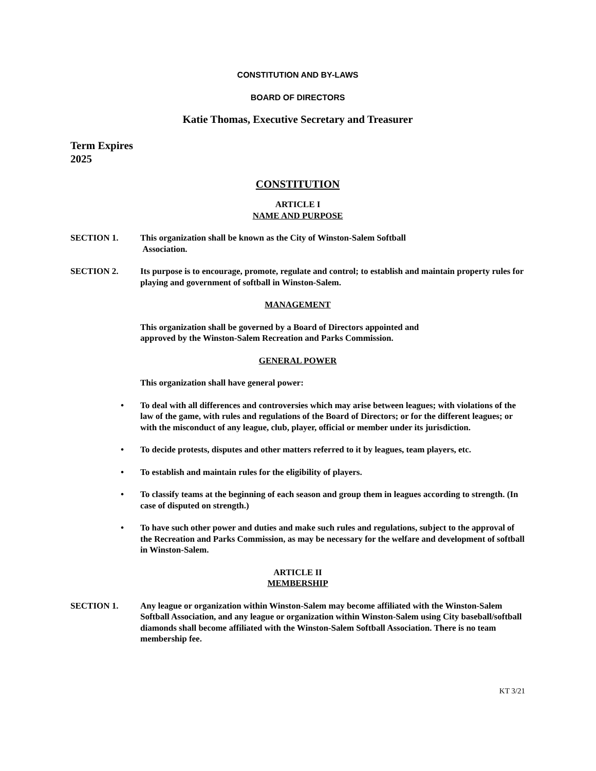CONSTITUTION AND BY-LAWS
BOARD OF DIRECTORS
Katie Thomas, Executive Secretary and Treasurer
Term Expires
2025
CONSTITUTION
ARTICLE I
NAME AND PURPOSE
SECTION 1. This organization shall be known as the City of Winston-Salem Softball
Association.
SECTION 2. Its purpose is to encourage, promote, regulate and control; to establish and maintain property rules for playing and government of softball in Winston-Salem.
MANAGEMENT
This organization shall be governed by a Board of Directors appointed and
approved by the Winston-Salem Recreation and Parks Commission.
GENERAL POWER
This organization shall have general power:
•
To deal with all differences and controversies which may arise between leagues; with violations of the law of the game, with rules and regulations of the Board of Directors; or for the different leagues; or with the misconduct of any league, club, player, official or member under its jurisdiction.
•
To decide protests, disputes and other matters referred to it by leagues, team players, etc.
•
To establish and maintain rules for the eligibility of players.
•
To classify teams at the beginning of each season and group them in leagues according to strength. (In case of disputed on strength.)
•
To have such other power and duties and make such rules and regulations, subject to the approval of the Recreation and Parks Commission, as may be necessary for the welfare and development of softball in Winston-Salem.
ARTICLE II
MEMBERSHIP
SECTION 1. Any league or organization within Winston-Salem may become affiliated with the Winston-Salem Softball Association, and any league or organization within Winston-Salem using City baseball/softball diamonds shall become affiliated with the Winston-Salem Softball Association. There is no team membership fee.
KT 3/21